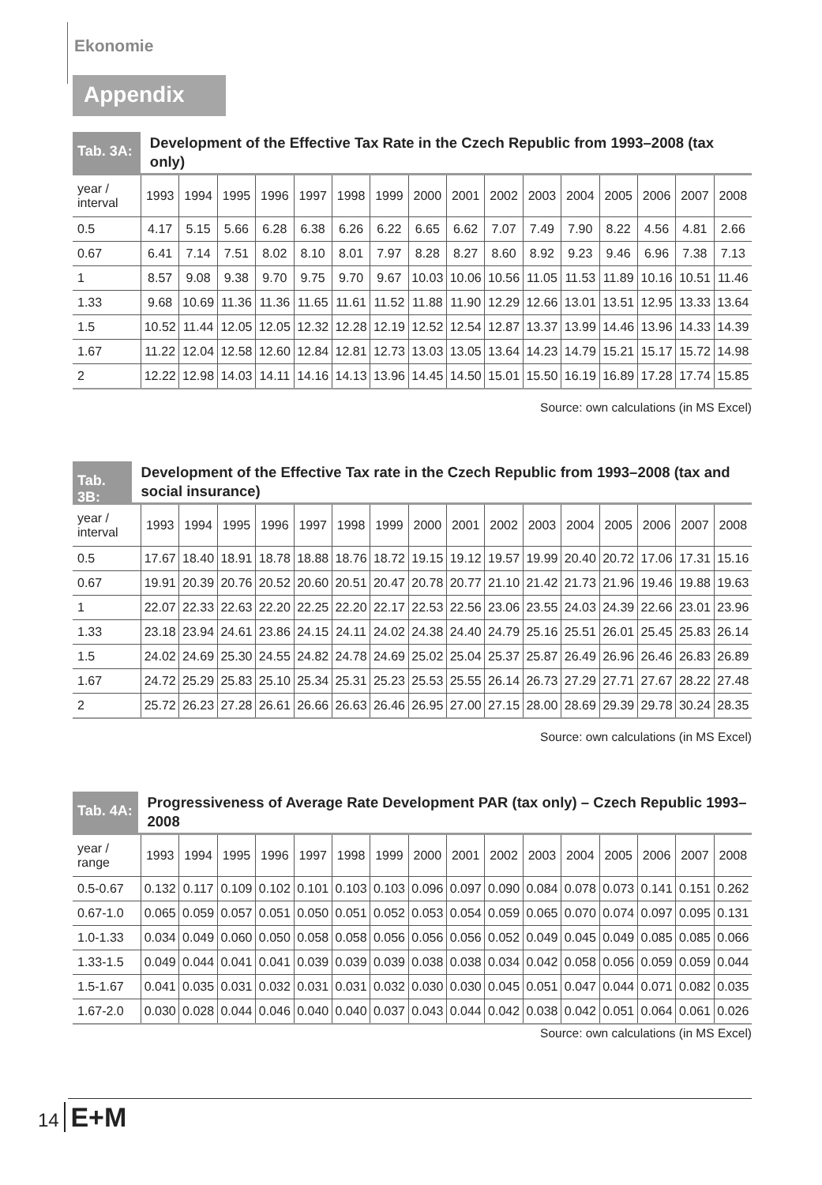Ekonomie
Appendix
Tab. 3A:
Development of the Effective Tax Rate in the Czech Republic from 1993–2008 (tax only)
| year / interval | 1993 | 1994 | 1995 | 1996 | 1997 | 1998 | 1999 | 2000 | 2001 | 2002 | 2003 | 2004 | 2005 | 2006 | 2007 | 2008 |
| 0.5 | 4.17 | 5.15 | 5.66 | 6.28 | 6.38 | 6.26 | 6.22 | 6.65 | 6.62 | 7.07 | 7.49 | 7.90 | 8.22 | 4.56 | 4.81 | 2.66 |
| 0.67 | 6.41 | 7.14 | 7.51 | 8.02 | 8.10 | 8.01 | 7.97 | 8.28 | 8.27 | 8.60 | 8.92 | 9.23 | 9.46 | 6.96 | 7.38 | 7.13 |
| 1 | 8.57 | 9.08 | 9.38 | 9.70 | 9.75 | 9.70 | 9.67 | 10.03 | 10.06 | 10.56 | 11.05 | 11.53 | 11.89 | 10.16 | 10.51 | 11.46 |
| 1.33 | 9.68 | 10.69 | 11.36 | 11.36 | 11.65 | 11.61 | 11.52 | 11.88 | 11.90 | 12.29 | 12.66 | 13.01 | 13.51 | 12.95 | 13.33 | 13.64 |
| 1.5 | 10.52 | 11.44 | 12.05 | 12.05 | 12.32 | 12.28 | 12.19 | 12.52 | 12.54 | 12.87 | 13.37 | 13.99 | 14.46 | 13.96 | 14.33 | 14.39 |
| 1.67 | 11.22 | 12.04 | 12.58 | 12.60 | 12.84 | 12.81 | 12.73 | 13.03 | 13.05 | 13.64 | 14.23 | 14.79 | 15.21 | 15.17 | 15.72 | 14.98 |
| 2 | 12.22 | 12.98 | 14.03 | 14.11 | 14.16 | 14.13 | 13.96 | 14.45 | 14.50 | 15.01 | 15.50 | 16.19 | 16.89 | 17.28 | 17.74 | 15.85 |
Source: own calculations (in MS Excel)
Tab. 3B:
Development of the Effective Tax rate in the Czech Republic from 1993–2008 (tax and social insurance)
| year / interval | 1993 | 1994 | 1995 | 1996 | 1997 | 1998 | 1999 | 2000 | 2001 | 2002 | 2003 | 2004 | 2005 | 2006 | 2007 | 2008 |
| 0.5 | 17.67 | 18.40 | 18.91 | 18.78 | 18.88 | 18.76 | 18.72 | 19.15 | 19.12 | 19.57 | 19.99 | 20.40 | 20.72 | 17.06 | 17.31 | 15.16 |
| 0.67 | 19.91 | 20.39 | 20.76 | 20.52 | 20.60 | 20.51 | 20.47 | 20.78 | 20.77 | 21.10 | 21.42 | 21.73 | 21.96 | 19.46 | 19.88 | 19.63 |
| 1 | 22.07 | 22.33 | 22.63 | 22.20 | 22.25 | 22.20 | 22.17 | 22.53 | 22.56 | 23.06 | 23.55 | 24.03 | 24.39 | 22.66 | 23.01 | 23.96 |
| 1.33 | 23.18 | 23.94 | 24.61 | 23.86 | 24.15 | 24.11 | 24.02 | 24.38 | 24.40 | 24.79 | 25.16 | 25.51 | 26.01 | 25.45 | 25.83 | 26.14 |
| 1.5 | 24.02 | 24.69 | 25.30 | 24.55 | 24.82 | 24.78 | 24.69 | 25.02 | 25.04 | 25.37 | 25.87 | 26.49 | 26.96 | 26.46 | 26.83 | 26.89 |
| 1.67 | 24.72 | 25.29 | 25.83 | 25.10 | 25.34 | 25.31 | 25.23 | 25.53 | 25.55 | 26.14 | 26.73 | 27.29 | 27.71 | 27.67 | 28.22 | 27.48 |
| 2 | 25.72 | 26.23 | 27.28 | 26.61 | 26.66 | 26.63 | 26.46 | 26.95 | 27.00 | 27.15 | 28.00 | 28.69 | 29.39 | 29.78 | 30.24 | 28.35 |
Source: own calculations (in MS Excel)
Tab. 4A:
Progressiveness of Average Rate Development PAR (tax only) – Czech Republic 1993–2008
| year / range | 1993 | 1994 | 1995 | 1996 | 1997 | 1998 | 1999 | 2000 | 2001 | 2002 | 2003 | 2004 | 2005 | 2006 | 2007 | 2008 |
| 0.5-0.67 | 0.132 | 0.117 | 0.109 | 0.102 | 0.101 | 0.103 | 0.103 | 0.096 | 0.097 | 0.090 | 0.084 | 0.078 | 0.073 | 0.141 | 0.151 | 0.262 |
| 0.67-1.0 | 0.065 | 0.059 | 0.057 | 0.051 | 0.050 | 0.051 | 0.052 | 0.053 | 0.054 | 0.059 | 0.065 | 0.070 | 0.074 | 0.097 | 0.095 | 0.131 |
| 1.0-1.33 | 0.034 | 0.049 | 0.060 | 0.050 | 0.058 | 0.058 | 0.056 | 0.056 | 0.056 | 0.052 | 0.049 | 0.045 | 0.049 | 0.085 | 0.085 | 0.066 |
| 1.33-1.5 | 0.049 | 0.044 | 0.041 | 0.041 | 0.039 | 0.039 | 0.039 | 0.038 | 0.038 | 0.034 | 0.042 | 0.058 | 0.056 | 0.059 | 0.059 | 0.044 |
| 1.5-1.67 | 0.041 | 0.035 | 0.031 | 0.032 | 0.031 | 0.031 | 0.032 | 0.030 | 0.030 | 0.045 | 0.051 | 0.047 | 0.044 | 0.071 | 0.082 | 0.035 |
| 1.67-2.0 | 0.030 | 0.028 | 0.044 | 0.046 | 0.040 | 0.040 | 0.037 | 0.043 | 0.044 | 0.042 | 0.038 | 0.042 | 0.051 | 0.064 | 0.061 | 0.026 |
Source: own calculations (in MS Excel)
14 E+M